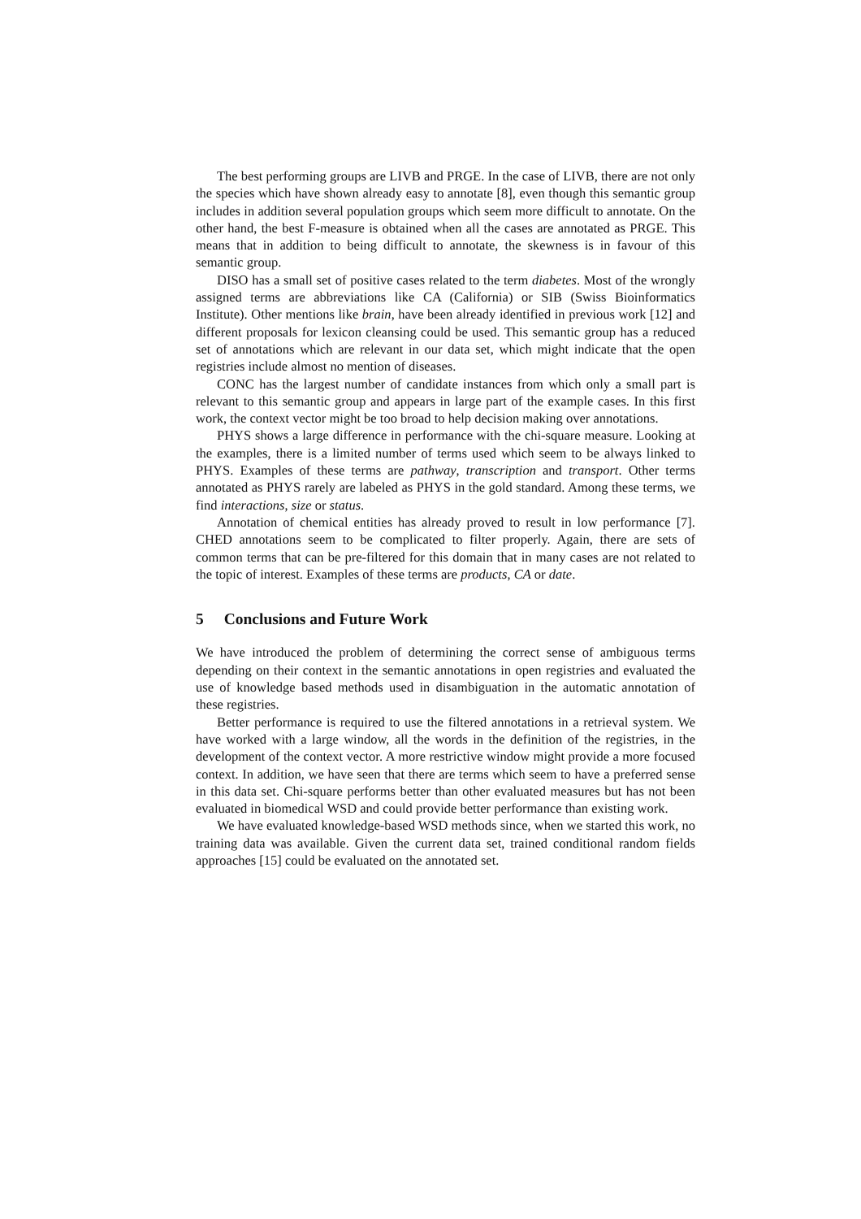The best performing groups are LIVB and PRGE. In the case of LIVB, there are not only the species which have shown already easy to annotate [8], even though this semantic group includes in addition several population groups which seem more difficult to annotate. On the other hand, the best F-measure is obtained when all the cases are annotated as PRGE. This means that in addition to being difficult to annotate, the skewness is in favour of this semantic group.
DISO has a small set of positive cases related to the term diabetes. Most of the wrongly assigned terms are abbreviations like CA (California) or SIB (Swiss Bioinformatics Institute). Other mentions like brain, have been already identified in previous work [12] and different proposals for lexicon cleansing could be used. This semantic group has a reduced set of annotations which are relevant in our data set, which might indicate that the open registries include almost no mention of diseases.
CONC has the largest number of candidate instances from which only a small part is relevant to this semantic group and appears in large part of the example cases. In this first work, the context vector might be too broad to help decision making over annotations.
PHYS shows a large difference in performance with the chi-square measure. Looking at the examples, there is a limited number of terms used which seem to be always linked to PHYS. Examples of these terms are pathway, transcription and transport. Other terms annotated as PHYS rarely are labeled as PHYS in the gold standard. Among these terms, we find interactions, size or status.
Annotation of chemical entities has already proved to result in low performance [7]. CHED annotations seem to be complicated to filter properly. Again, there are sets of common terms that can be pre-filtered for this domain that in many cases are not related to the topic of interest. Examples of these terms are products, CA or date.
5 Conclusions and Future Work
We have introduced the problem of determining the correct sense of ambiguous terms depending on their context in the semantic annotations in open registries and evaluated the use of knowledge based methods used in disambiguation in the automatic annotation of these registries.
Better performance is required to use the filtered annotations in a retrieval system. We have worked with a large window, all the words in the definition of the registries, in the development of the context vector. A more restrictive window might provide a more focused context. In addition, we have seen that there are terms which seem to have a preferred sense in this data set. Chi-square performs better than other evaluated measures but has not been evaluated in biomedical WSD and could provide better performance than existing work.
We have evaluated knowledge-based WSD methods since, when we started this work, no training data was available. Given the current data set, trained conditional random fields approaches [15] could be evaluated on the annotated set.